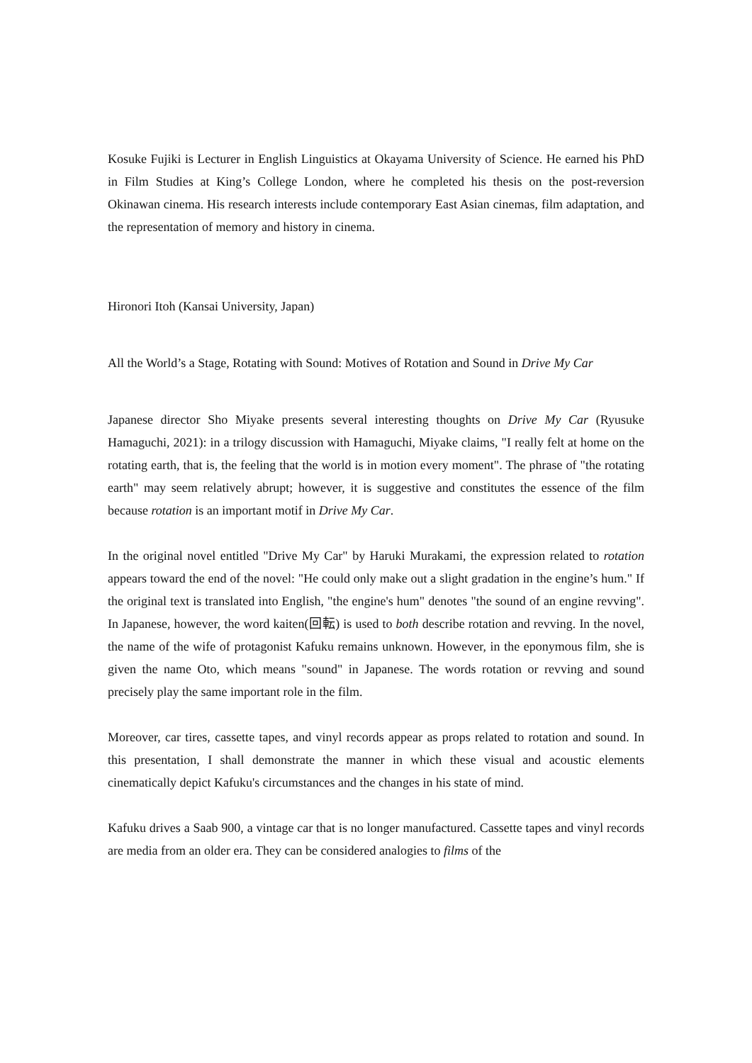Kosuke Fujiki is Lecturer in English Linguistics at Okayama University of Science. He earned his PhD in Film Studies at King’s College London, where he completed his thesis on the post-reversion Okinawan cinema. His research interests include contemporary East Asian cinemas, film adaptation, and the representation of memory and history in cinema.
Hironori Itoh (Kansai University, Japan)
All the World’s a Stage, Rotating with Sound: Motives of Rotation and Sound in Drive My Car
Japanese director Sho Miyake presents several interesting thoughts on Drive My Car (Ryusuke Hamaguchi, 2021): in a trilogy discussion with Hamaguchi, Miyake claims, "I really felt at home on the rotating earth, that is, the feeling that the world is in motion every moment". The phrase of "the rotating earth" may seem relatively abrupt; however, it is suggestive and constitutes the essence of the film because rotation is an important motif in Drive My Car.
In the original novel entitled "Drive My Car" by Haruki Murakami, the expression related to rotation appears toward the end of the novel: "He could only make out a slight gradation in the engine’s hum." If the original text is translated into English, "the engine's hum" denotes "the sound of an engine revving". In Japanese, however, the word kaiten(回転) is used to both describe rotation and revving. In the novel, the name of the wife of protagonist Kafuku remains unknown. However, in the eponymous film, she is given the name Oto, which means "sound" in Japanese. The words rotation or revving and sound precisely play the same important role in the film.
Moreover, car tires, cassette tapes, and vinyl records appear as props related to rotation and sound. In this presentation, I shall demonstrate the manner in which these visual and acoustic elements cinematically depict Kafuku's circumstances and the changes in his state of mind.
Kafuku drives a Saab 900, a vintage car that is no longer manufactured. Cassette tapes and vinyl records are media from an older era. They can be considered analogies to films of the